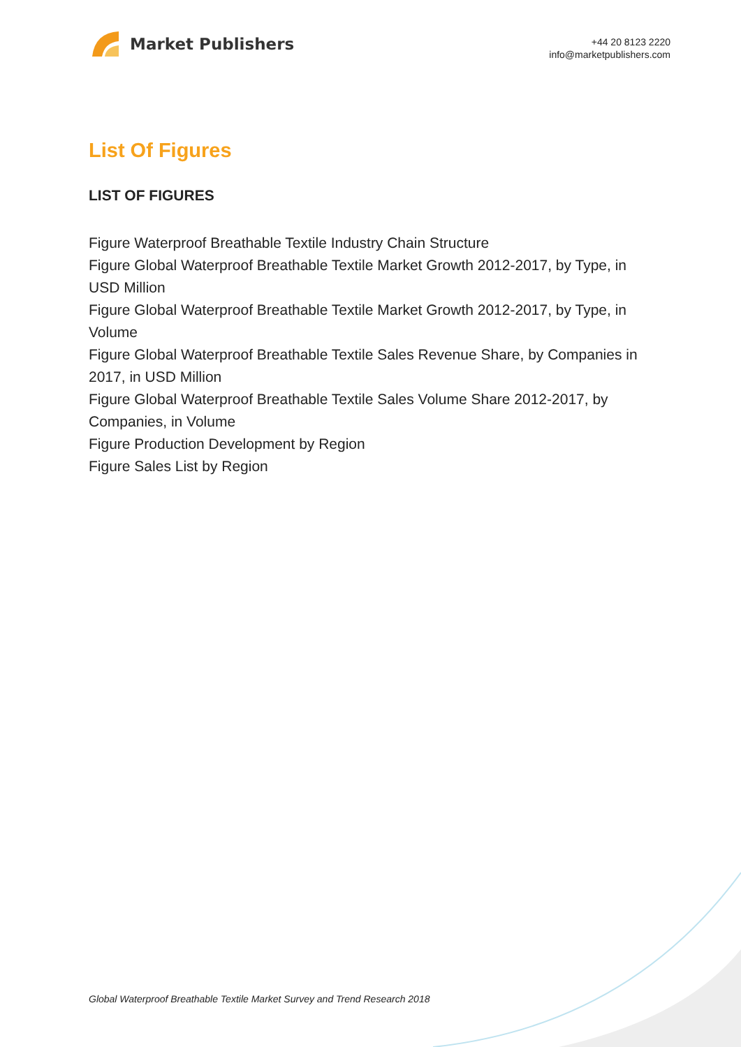Market Publishers
+44 20 8123 2220
info@marketpublishers.com
List Of Figures
LIST OF FIGURES
Figure Waterproof Breathable Textile Industry Chain Structure
Figure Global Waterproof Breathable Textile Market Growth 2012-2017, by Type, in USD Million
Figure Global Waterproof Breathable Textile Market Growth 2012-2017, by Type, in Volume
Figure Global Waterproof Breathable Textile Sales Revenue Share, by Companies in 2017, in USD Million
Figure Global Waterproof Breathable Textile Sales Volume Share 2012-2017, by Companies, in Volume
Figure Production Development by Region
Figure Sales List by Region
Global Waterproof Breathable Textile Market Survey and Trend Research 2018